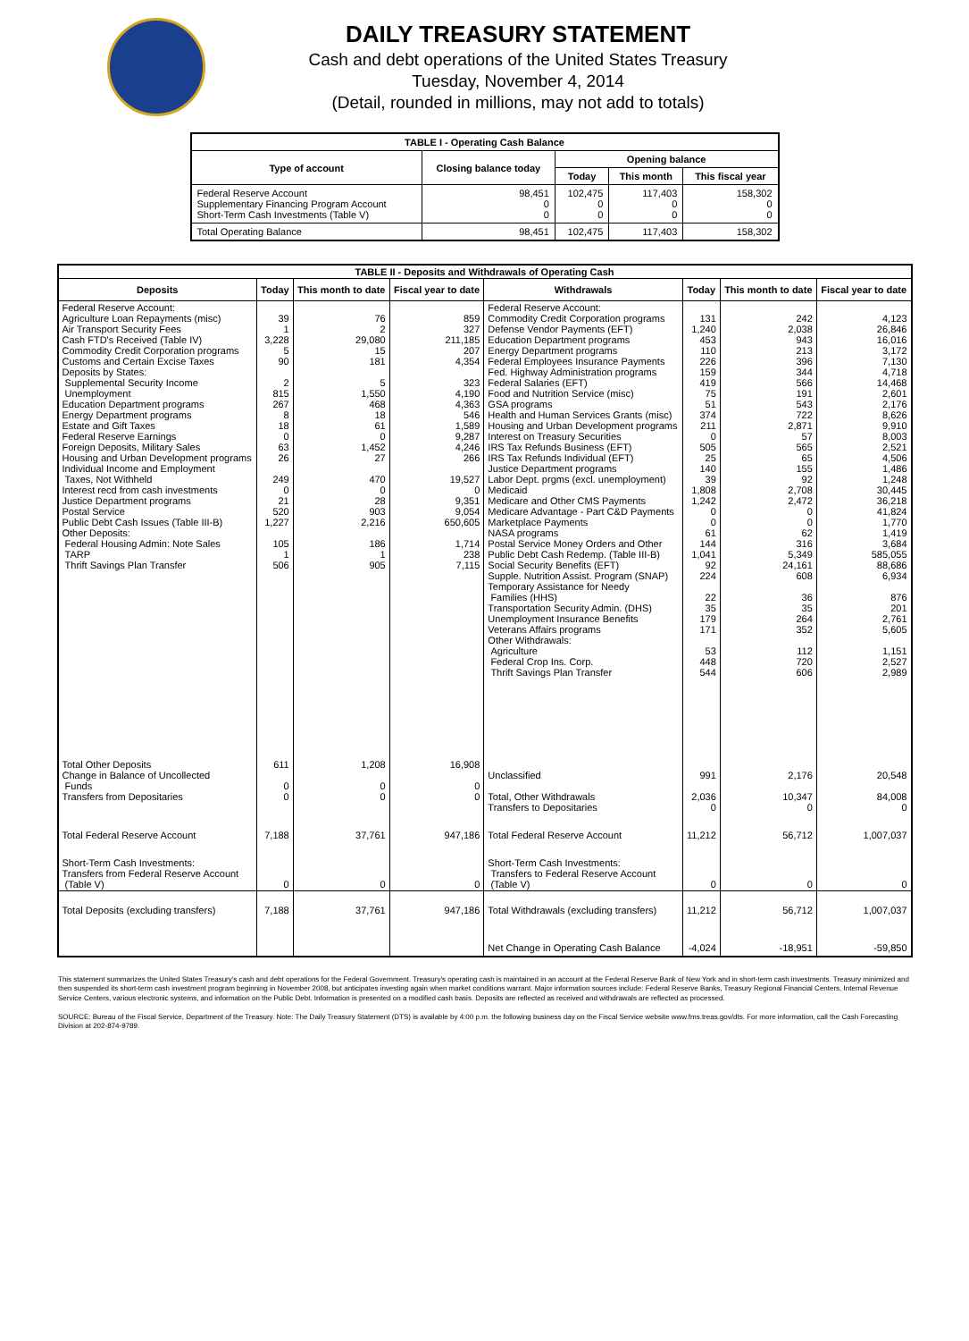DAILY TREASURY STATEMENT
Cash and debt operations of the United States Treasury
Tuesday, November 4, 2014
(Detail, rounded in millions, may not add to totals)
| TABLE I - Operating Cash Balance | | | | |
| Type of account | Closing balance today | Opening balance | | |
| | | Today | This month | This fiscal year |
| Federal Reserve Account Supplementary Financing Program Account Short-Term Cash Investments (Table V) | 98,451 0 0 | 102,475 0 0 | 117,403 0 0 | 158,302 0 0 |
| Total Operating Balance | 98,451 | 102,475 | 117,403 | 158,302 |
| TABLE II - Deposits and Withdrawals of Operating Cash | | | | | | | |
| Deposits | Today | This month to date | Fiscal year to date | Withdrawals | Today | This month to date | Fiscal year to date |
| Federal Reserve Account: Agriculture Loan Repayments (misc) Air Transport Security Fees Cash FTD's Received (Table IV) Commodity Credit Corporation programs Customs and Certain Excise Taxes Deposits by States: Supplemental Security Income Unemployment Education Department programs Energy Department programs Estate and Gift Taxes Federal Reserve Earnings Foreign Deposits, Military Sales Housing and Urban Development programs Individual Income and Employment Taxes, Not Withheld Interest recd from cash investments Justice Department programs Postal Service Public Debt Cash Issues (Table III-B) Other Deposits: Federal Housing Admin: Note Sales TARP Thrift Savings Plan Transfer | 39 1 3,228 5 90 2 815 267 8 18 0 63 26 249 0 21 520 1,227 105 1 506 | 76 2 29,080 15 181 5 1,550 468 18 61 0 1,452 27 470 0 28 903 2,216 186 1 905 | 859 327 211,185 207 4,354 323 4,190 4,363 546 1,589 9,287 4,246 266 19,527 0 9,351 9,054 650,605 1,714 238 7,115 | Federal Reserve Account: Commodity Credit Corporation programs Defense Vendor Payments (EFT) Education Department programs Energy Department programs Federal Employees Insurance Payments Fed. Highway Administration programs Federal Salaries (EFT) Food and Nutrition Service (misc) GSA programs Health and Human Services Grants (misc) Housing and Urban Development programs Interest on Treasury Securities IRS Tax Refunds Business (EFT) IRS Tax Refunds Individual (EFT) Justice Department programs Labor Dept. prgms (excl. unemployment) Medicaid Medicare and Other CMS Payments Medicare Advantage - Part C&D Payments Marketplace Payments NASA programs Postal Service Money Orders and Other Public Debt Cash Redemp. (Table III-B) Social Security Benefits (EFT) Supple. Nutrition Assist. Program (SNAP) Temporary Assistance for Needy Families (HHS) Transportation Security Admin. (DHS) Unemployment Insurance Benefits Veterans Affairs programs Other Withdrawals: Agriculture Federal Crop Ins. Corp. Thrift Savings Plan Transfer | 131 1,240 453 110 226 159 419 75 51 374 211 0 505 25 140 39 1,808 1,242 0 0 61 144 1,041 92 224 22 35 179 171 53 448 544 | 242 2,038 943 213 396 344 566 191 543 722 2,871 57 565 65 155 92 2,708 2,472 0 0 62 316 5,349 24,161 608 36 35 264 352 112 720 606 | 4,123 26,846 16,016 3,172 7,130 4,718 14,468 2,601 2,176 8,626 9,910 8,003 2,521 4,506 1,486 1,248 30,445 36,218 41,824 1,770 1,419 3,684 585,055 88,686 6,934 876 201 2,761 5,605 1,151 2,527 2,989 |
| Total Other Deposits Change in Balance of Uncollected Funds Transfers from Depositaries | 611 0 0 | 1,208 0 0 | 16,908 0 0 | Unclassified Total, Other Withdrawals Transfers to Depositaries | 991 2,036 0 | 2,176 10,347 0 | 20,548 84,008 0 |
| Total Federal Reserve Account | 7,188 | 37,761 | 947,186 | Total Federal Reserve Account | 11,212 | 56,712 | 1,007,037 |
| Short-Term Cash Investments: Transfers from Federal Reserve Account (Table V) | 0 | 0 | 0 | Short-Term Cash Investments: Transfers to Federal Reserve Account (Table V) | 0 | 0 | 0 |
| Total Deposits (excluding transfers) | 7,188 | 37,761 | 947,186 | Total Withdrawals (excluding transfers) | 11,212 | 56,712 | 1,007,037 |
| | | | | Net Change in Operating Cash Balance | -4,024 | -18,951 | -59,850 |
This statement summarizes the United States Treasury's cash and debt operations for the Federal Government. Treasury's operating cash is maintained in an account at the Federal Reserve Bank of New York and in short-term cash investments. Treasury minimized and then suspended its short-term cash investment program beginning in November 2008, but anticipates investing again when market conditions warrant. Major information sources include: Federal Reserve Banks, Treasury Regional Financial Centers, Internal Revenue Service Centers, various electronic systems, and information on the Public Debt. Information is presented on a modified cash basis. Deposits are reflected as received and withdrawals are reflected as processed.
SOURCE: Bureau of the Fiscal Service, Department of the Treasury. Note: The Daily Treasury Statement (DTS) is available by 4:00 p.m. the following business day on the Fiscal Service website www.fms.treas.gov/dts. For more information, call the Cash Forecasting Division at 202-874-9789.